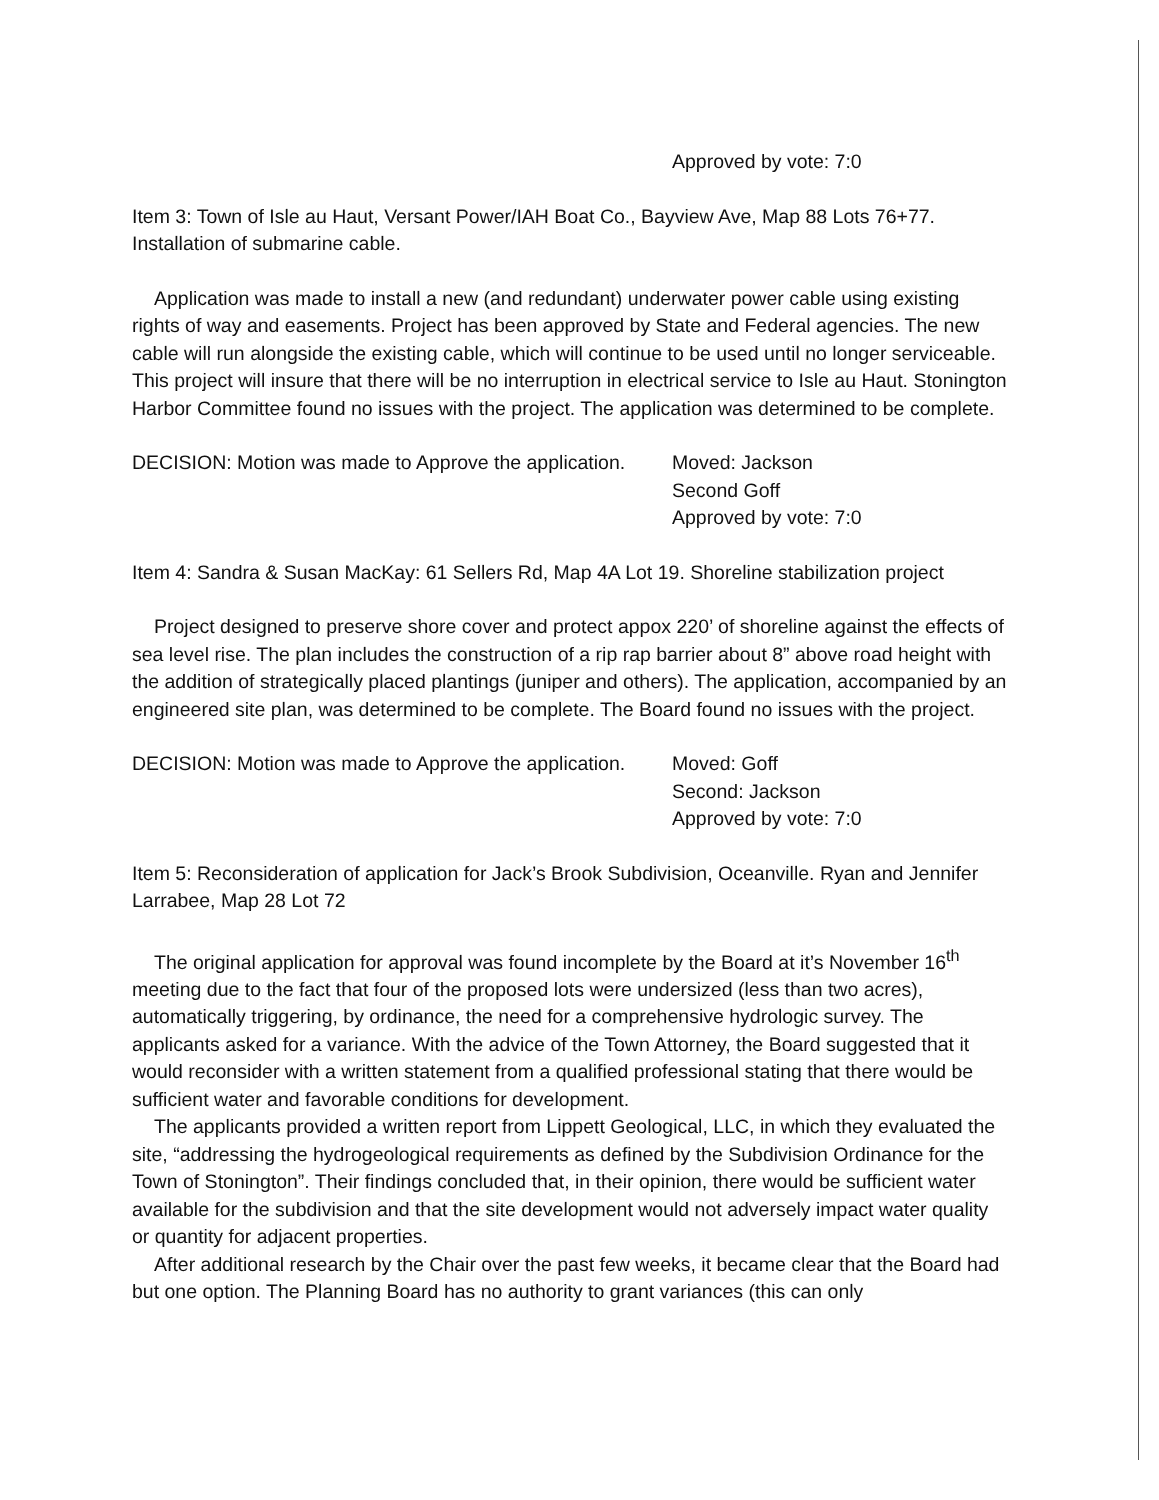Approved by vote: 7:0
Item 3: Town of Isle au Haut, Versant Power/IAH Boat Co., Bayview Ave, Map 88 Lots 76+77. Installation of submarine cable.
Application was made to install a new (and redundant) underwater power cable using existing rights of way and easements. Project has been approved by State and Federal agencies. The new cable will run alongside the existing cable, which will continue to be used until no longer serviceable. This project will insure that there will be no interruption in electrical service to Isle au Haut. Stonington Harbor Committee found no issues with the project. The application was determined to be complete.
DECISION: Motion was made to Approve the application.
Moved: Jackson
Second Goff
Approved by vote: 7:0
Item 4: Sandra & Susan MacKay: 61 Sellers Rd, Map 4A Lot 19. Shoreline stabilization project
Project designed to preserve shore cover and protect appox 220’ of shoreline against the effects of sea level rise. The plan includes the construction of a rip rap barrier about 8” above road height with the addition of strategically placed plantings (juniper and others). The application, accompanied by an engineered site plan, was determined to be complete. The Board found no issues with the project.
DECISION: Motion was made to Approve the application.
Moved: Goff
Second: Jackson
Approved by vote: 7:0
Item 5: Reconsideration of application for Jack’s Brook Subdivision, Oceanville. Ryan and Jennifer Larrabee, Map 28 Lot 72
The original application for approval was found incomplete by the Board at it’s November 16<sup>th</sup> meeting due to the fact that four of the proposed lots were undersized (less than two acres), automatically triggering, by ordinance, the need for a comprehensive hydrologic survey. The applicants asked for a variance. With the advice of the Town Attorney, the Board suggested that it would reconsider with a written statement from a qualified professional stating that there would be sufficient water and favorable conditions for development.
The applicants provided a written report from Lippett Geological, LLC, in which they evaluated the site, “addressing the hydrogeological requirements as defined by the Subdivision Ordinance for the Town of Stonington”. Their findings concluded that, in their opinion, there would be sufficient water available for the subdivision and that the site development would not adversely impact water quality or quantity for adjacent properties.
After additional research by the Chair over the past few weeks, it became clear that the Board had but one option. The Planning Board has no authority to grant variances (this can only